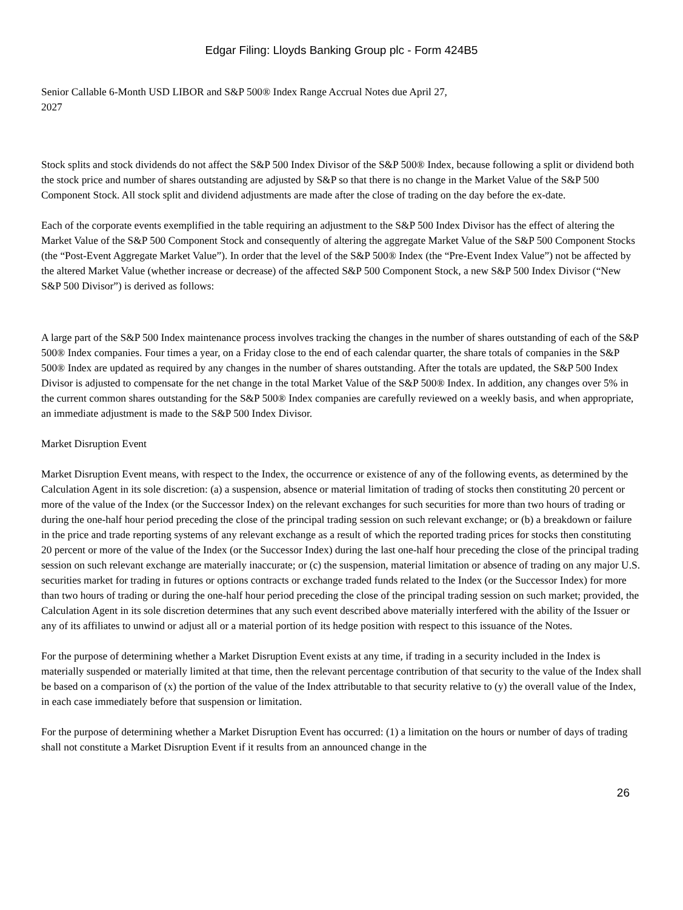Edgar Filing: Lloyds Banking Group plc - Form 424B5
Senior Callable 6-Month USD LIBOR and S&P 500® Index Range Accrual Notes due April 27,
2027
Stock splits and stock dividends do not affect the S&P 500 Index Divisor of the S&P 500® Index, because following a split or dividend both the stock price and number of shares outstanding are adjusted by S&P so that there is no change in the Market Value of the S&P 500 Component Stock. All stock split and dividend adjustments are made after the close of trading on the day before the ex-date.
Each of the corporate events exemplified in the table requiring an adjustment to the S&P 500 Index Divisor has the effect of altering the Market Value of the S&P 500 Component Stock and consequently of altering the aggregate Market Value of the S&P 500 Component Stocks (the “Post-Event Aggregate Market Value”). In order that the level of the S&P 500® Index (the “Pre-Event Index Value”) not be affected by the altered Market Value (whether increase or decrease) of the affected S&P 500 Component Stock, a new S&P 500 Index Divisor (“New S&P 500 Divisor”) is derived as follows:
A large part of the S&P 500 Index maintenance process involves tracking the changes in the number of shares outstanding of each of the S&P 500® Index companies. Four times a year, on a Friday close to the end of each calendar quarter, the share totals of companies in the S&P 500® Index are updated as required by any changes in the number of shares outstanding. After the totals are updated, the S&P 500 Index Divisor is adjusted to compensate for the net change in the total Market Value of the S&P 500® Index. In addition, any changes over 5% in the current common shares outstanding for the S&P 500® Index companies are carefully reviewed on a weekly basis, and when appropriate, an immediate adjustment is made to the S&P 500 Index Divisor.
Market Disruption Event
Market Disruption Event means, with respect to the Index, the occurrence or existence of any of the following events, as determined by the Calculation Agent in its sole discretion: (a) a suspension, absence or material limitation of trading of stocks then constituting 20 percent or more of the value of the Index (or the Successor Index) on the relevant exchanges for such securities for more than two hours of trading or during the one-half hour period preceding the close of the principal trading session on such relevant exchange; or (b) a breakdown or failure in the price and trade reporting systems of any relevant exchange as a result of which the reported trading prices for stocks then constituting 20 percent or more of the value of the Index (or the Successor Index) during the last one-half hour preceding the close of the principal trading session on such relevant exchange are materially inaccurate; or (c) the suspension, material limitation or absence of trading on any major U.S. securities market for trading in futures or options contracts or exchange traded funds related to the Index (or the Successor Index) for more than two hours of trading or during the one-half hour period preceding the close of the principal trading session on such market; provided, the Calculation Agent in its sole discretion determines that any such event described above materially interfered with the ability of the Issuer or any of its affiliates to unwind or adjust all or a material portion of its hedge position with respect to this issuance of the Notes.
For the purpose of determining whether a Market Disruption Event exists at any time, if trading in a security included in the Index is materially suspended or materially limited at that time, then the relevant percentage contribution of that security to the value of the Index shall be based on a comparison of (x) the portion of the value of the Index attributable to that security relative to (y) the overall value of the Index, in each case immediately before that suspension or limitation.
For the purpose of determining whether a Market Disruption Event has occurred: (1) a limitation on the hours or number of days of trading shall not constitute a Market Disruption Event if it results from an announced change in the
26